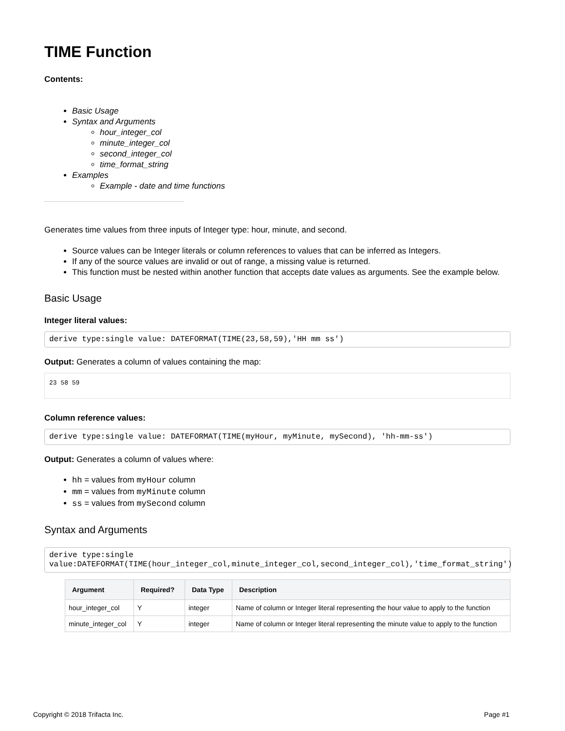TIME Function
Contents:
Basic Usage
Syntax and Arguments
hour_integer_col
minute_integer_col
second_integer_col
time_format_string
Examples
Example - date and time functions
Generates time values from three inputs of Integer type: hour, minute, and second.
Source values can be Integer literals or column references to values that can be inferred as Integers.
If any of the source values are invalid or out of range, a missing value is returned.
This function must be nested within another function that accepts date values as arguments. See the example below.
Basic Usage
Integer literal values:
derive type:single value: DATEFORMAT(TIME(23,58,59),'HH mm ss')
Output: Generates a column of values containing the map:
23 58 59
Column reference values:
derive type:single value: DATEFORMAT(TIME(myHour, myMinute, mySecond), 'hh-mm-ss')
Output: Generates a column of values where:
hh = values from myHour column
mm = values from myMinute column
ss = values from mySecond column
Syntax and Arguments
derive type:single value:DATEFORMAT(TIME(hour_integer_col,minute_integer_col,second_integer_col),'time_format_string')
| Argument | Required? | Data Type | Description |
| --- | --- | --- | --- |
| hour_integer_col | Y | integer | Name of column or Integer literal representing the hour value to apply to the function |
| minute_integer_col | Y | integer | Name of column or Integer literal representing the minute value to apply to the function |
Copyright © 2018 Trifacta Inc. Page #1